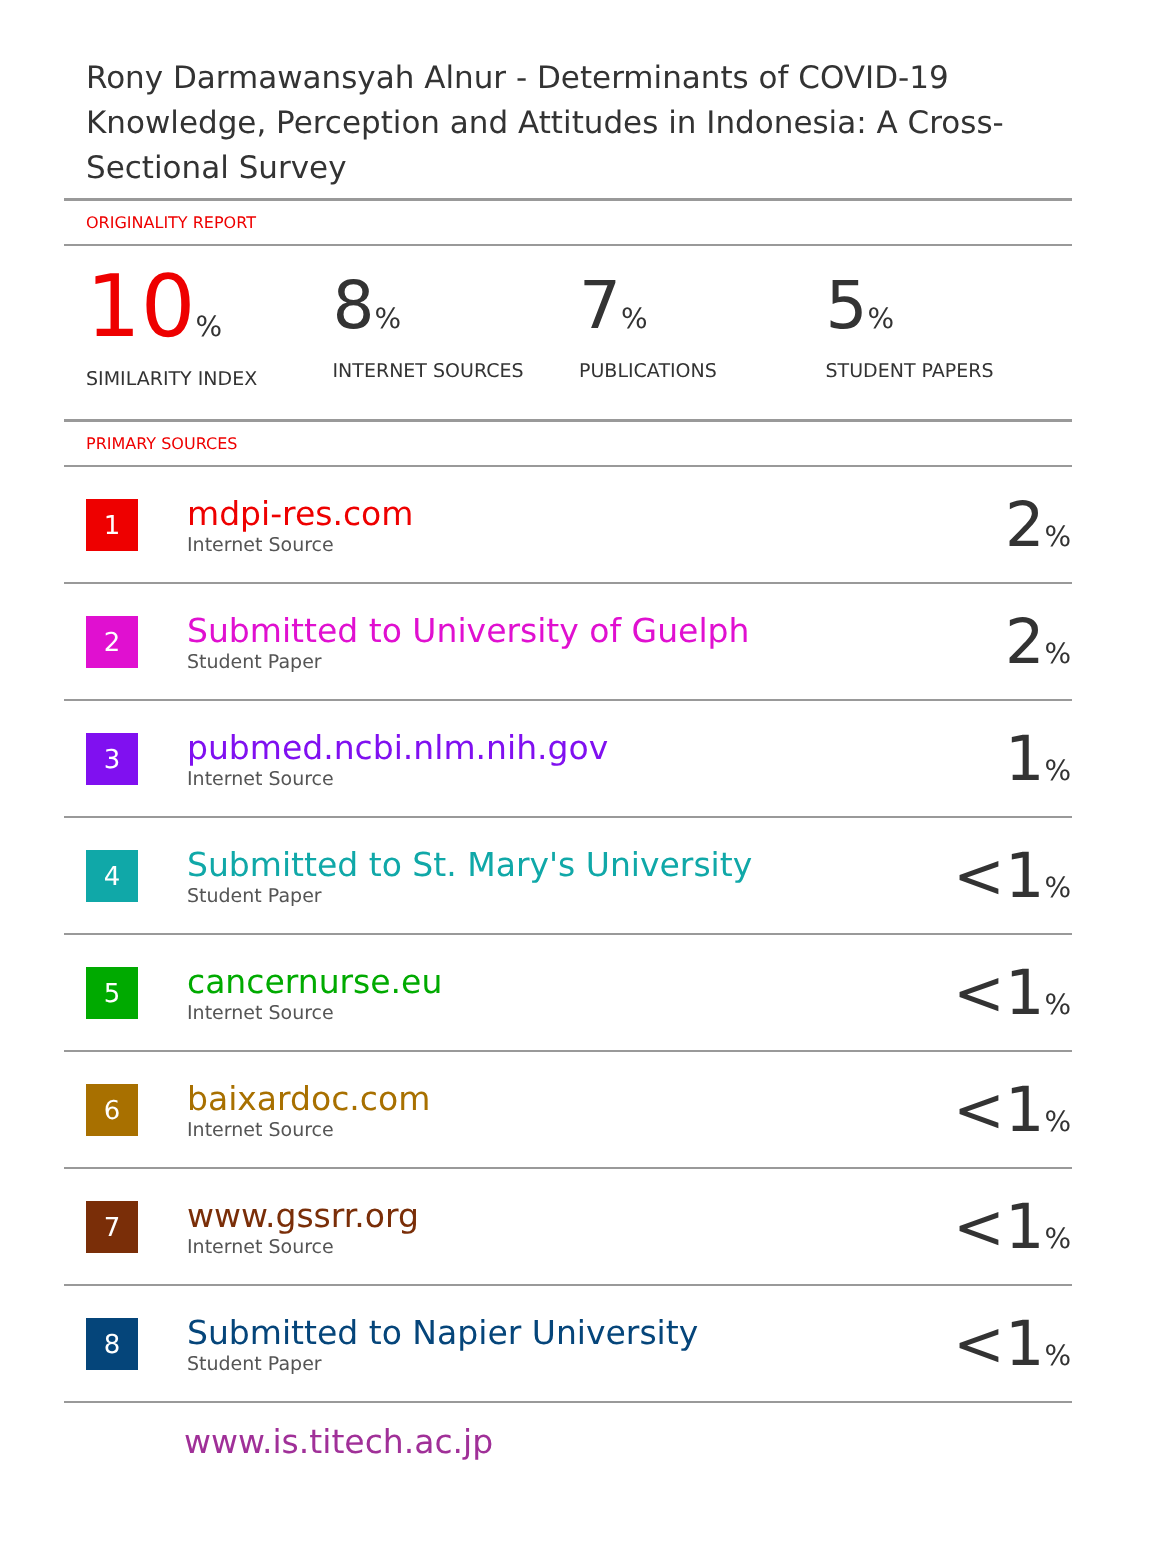Rony Darmawansyah Alnur - Determinants of COVID-19 Knowledge, Perception and Attitudes in Indonesia: A Cross-Sectional Survey
ORIGINALITY REPORT
10%
SIMILARITY INDEX
8%
INTERNET SOURCES
7%
PUBLICATIONS
5%
STUDENT PAPERS
PRIMARY SOURCES
| 1 | mdpi-res.com Internet Source | 2 % |
| 2 | Submitted to University of Guelph Student Paper | 2 % |
| 3 | pubmed.ncbi.nlm.nih.gov Internet Source | 1 % |
| 4 | Submitted to St. Mary's University Student Paper | <1 % |
| 5 | cancernurse.eu Internet Source | <1 % |
| 6 | baixardoc.com Internet Source | <1 % |
| 7 | www.gssrr.org Internet Source | <1 % |
| 8 | Submitted to Napier University Student Paper | <1 % |
www.is.titech.ac.jp